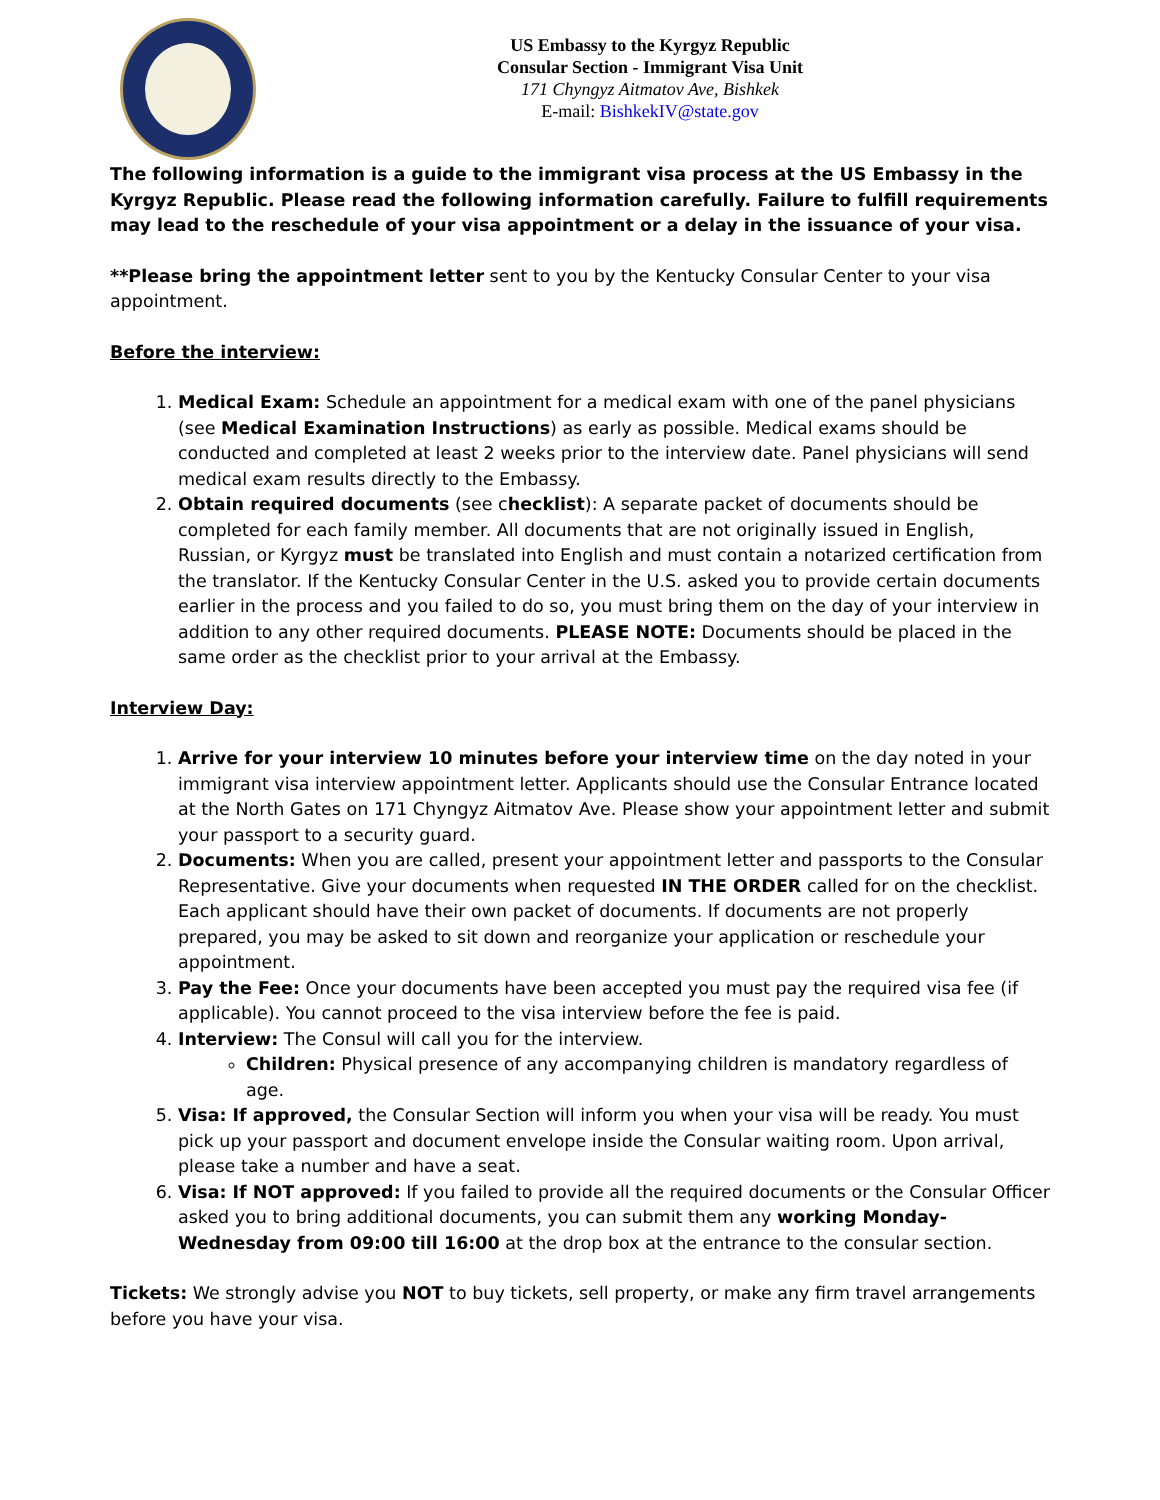US Embassy to the Kyrgyz Republic
Consular Section - Immigrant Visa Unit
171 Chyngyz Aitmatov Ave, Bishkek
E-mail: BishkekIV@state.gov
The following information is a guide to the immigrant visa process at the US Embassy in the Kyrgyz Republic. Please read the following information carefully. Failure to fulfill requirements may lead to the reschedule of your visa appointment or a delay in the issuance of your visa.
**Please bring the appointment letter sent to you by the Kentucky Consular Center to your visa appointment.
Before the interview:
1. Medical Exam: Schedule an appointment for a medical exam with one of the panel physicians (see Medical Examination Instructions) as early as possible. Medical exams should be conducted and completed at least 2 weeks prior to the interview date. Panel physicians will send medical exam results directly to the Embassy.
2. Obtain required documents (see checklist): A separate packet of documents should be completed for each family member. All documents that are not originally issued in English, Russian, or Kyrgyz must be translated into English and must contain a notarized certification from the translator. If the Kentucky Consular Center in the U.S. asked you to provide certain documents earlier in the process and you failed to do so, you must bring them on the day of your interview in addition to any other required documents. PLEASE NOTE: Documents should be placed in the same order as the checklist prior to your arrival at the Embassy.
Interview Day:
1. Arrive for your interview 10 minutes before your interview time on the day noted in your immigrant visa interview appointment letter. Applicants should use the Consular Entrance located at the North Gates on 171 Chyngyz Aitmatov Ave. Please show your appointment letter and submit your passport to a security guard.
2. Documents: When you are called, present your appointment letter and passports to the Consular Representative. Give your documents when requested IN THE ORDER called for on the checklist. Each applicant should have their own packet of documents. If documents are not properly prepared, you may be asked to sit down and reorganize your application or reschedule your appointment.
3. Pay the Fee: Once your documents have been accepted you must pay the required visa fee (if applicable). You cannot proceed to the visa interview before the fee is paid.
4. Interview: The Consul will call you for the interview.
Children: Physical presence of any accompanying children is mandatory regardless of age.
5. Visa: If approved, the Consular Section will inform you when your visa will be ready. You must pick up your passport and document envelope inside the Consular waiting room. Upon arrival, please take a number and have a seat.
6. Visa: If NOT approved: If you failed to provide all the required documents or the Consular Officer asked you to bring additional documents, you can submit them any working Monday-Wednesday from 09:00 till 16:00 at the drop box at the entrance to the consular section.
Tickets: We strongly advise you NOT to buy tickets, sell property, or make any firm travel arrangements before you have your visa.